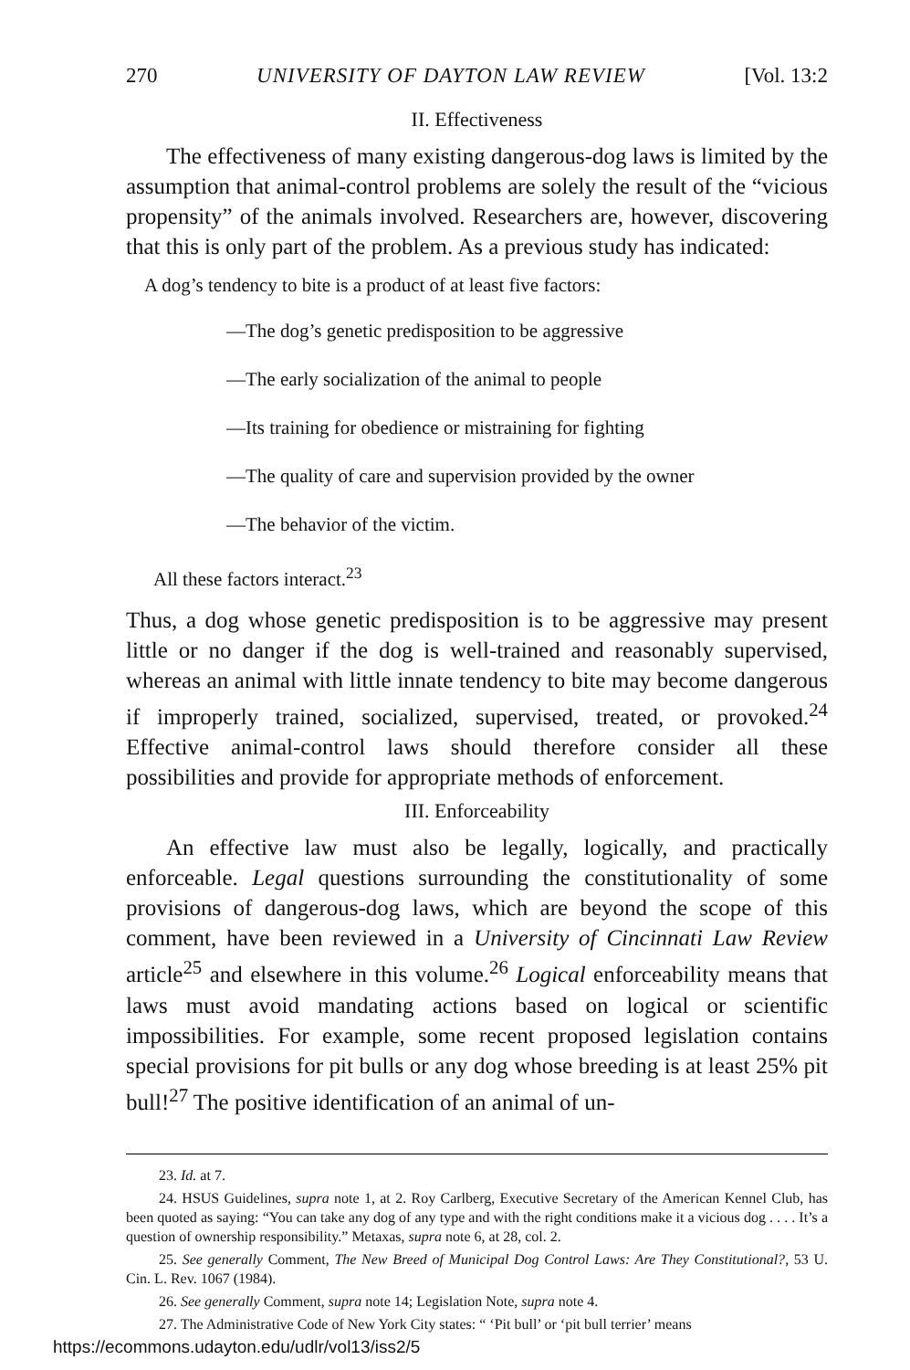270 UNIVERSITY OF DAYTON LAW REVIEW [Vol. 13:2
II. Effectiveness
The effectiveness of many existing dangerous-dog laws is limited by the assumption that animal-control problems are solely the result of the “vicious propensity” of the animals involved. Researchers are, however, discovering that this is only part of the problem. As a previous study has indicated:
A dog’s tendency to bite is a product of at least five factors:
—The dog’s genetic predisposition to be aggressive
—The early socialization of the animal to people
—Its training for obedience or mistraining for fighting
—The quality of care and supervision provided by the owner
—The behavior of the victim.
All these factors interact.<sup>23</sup>
Thus, a dog whose genetic predisposition is to be aggressive may present little or no danger if the dog is well-trained and reasonably supervised, whereas an animal with little innate tendency to bite may become dangerous if improperly trained, socialized, supervised, treated, or provoked.<sup>24</sup> Effective animal-control laws should therefore consider all these possibilities and provide for appropriate methods of enforcement.
III. Enforceability
An effective law must also be legally, logically, and practically enforceable. Legal questions surrounding the constitutionality of some provisions of dangerous-dog laws, which are beyond the scope of this comment, have been reviewed in a University of Cincinnati Law Review article<sup>25</sup> and elsewhere in this volume.<sup>26</sup> Logical enforceability means that laws must avoid mandating actions based on logical or scientific impossibilities. For example, some recent proposed legislation contains special provisions for pit bulls or any dog whose breeding is at least 25% pit bull!<sup>27</sup> The positive identification of an animal of un-
23. Id. at 7.
24. HSUS Guidelines, supra note 1, at 2. Roy Carlberg, Executive Secretary of the American Kennel Club, has been quoted as saying: “You can take any dog of any type and with the right conditions make it a vicious dog . . . . It’s a question of ownership responsibility.” Metaxas, supra note 6, at 28, col. 2.
25. See generally Comment, The New Breed of Municipal Dog Control Laws: Are They Constitutional?, 53 U. Cin. L. Rev. 1067 (1984).
26. See generally Comment, supra note 14; Legislation Note, supra note 4.
27. The Administrative Code of New York City states: “ ‘Pit bull’ or ‘pit bull terrier’ means
https://ecommons.udayton.edu/udlr/vol13/iss2/5